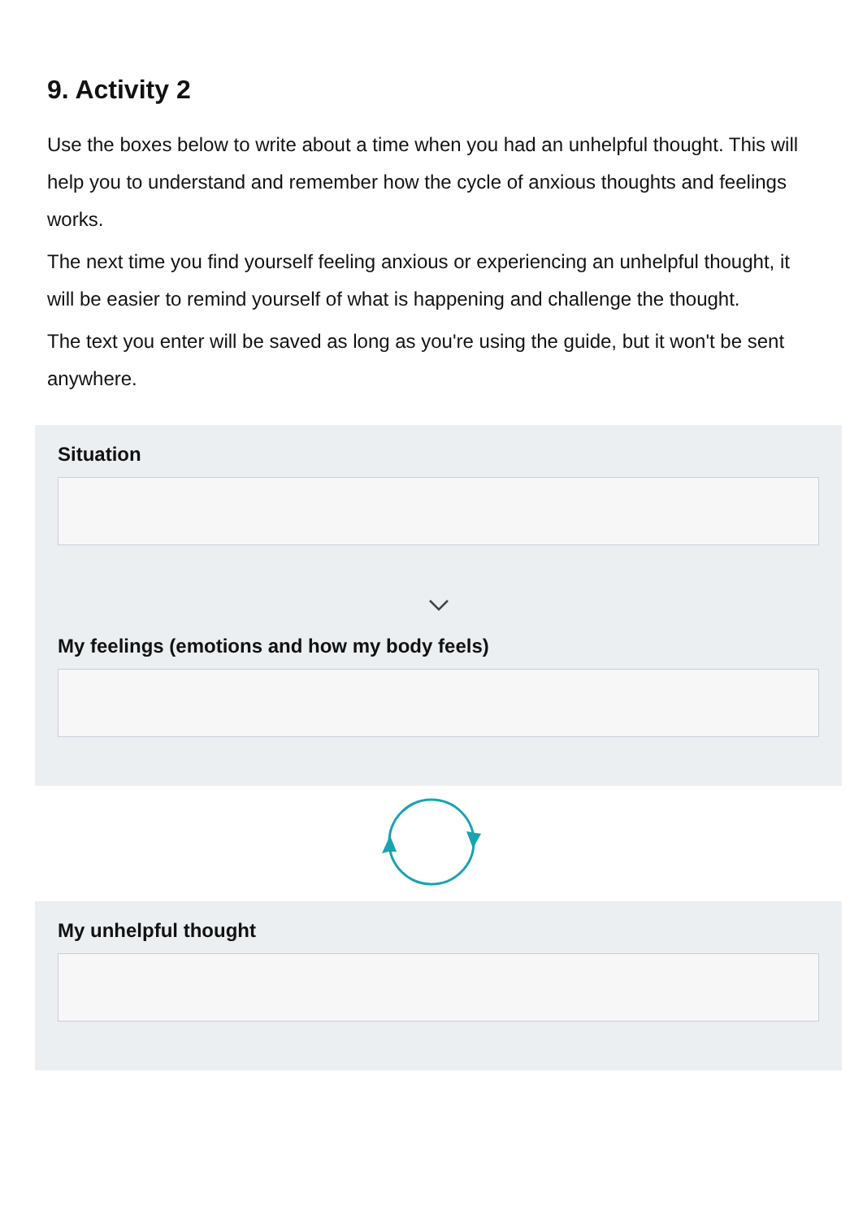9. Activity 2
Use the boxes below to write about a time when you had an unhelpful thought. This will help you to understand and remember how the cycle of anxious thoughts and feelings works.
The next time you find yourself feeling anxious or experiencing an unhelpful thought, it will be easier to remind yourself of what is happening and challenge the thought.
The text you enter will be saved as long as you're using the guide, but it won't be sent anywhere.
Situation
My feelings (emotions and how my body feels)
My unhelpful thought